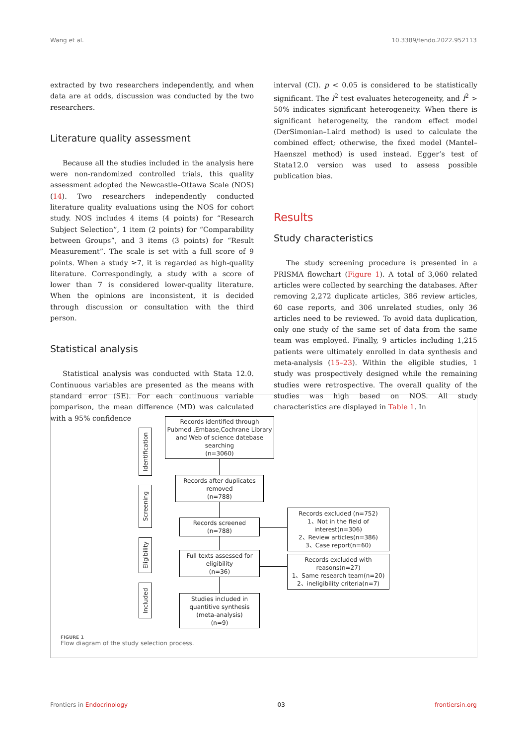Wang et al. 10.3389/fendo.2022.952113
extracted by two researchers independently, and when data are at odds, discussion was conducted by the two researchers.
Literature quality assessment
Because all the studies included in the analysis here were non-randomized controlled trials, this quality assessment adopted the Newcastle–Ottawa Scale (NOS) (14). Two researchers independently conducted literature quality evaluations using the NOS for cohort study. NOS includes 4 items (4 points) for “Research Subject Selection”, 1 item (2 points) for “Comparability between Groups”, and 3 items (3 points) for “Result Measurement”. The scale is set with a full score of 9 points. When a study ≥7, it is regarded as high-quality literature. Correspondingly, a study with a score of lower than 7 is considered lower-quality literature. When the opinions are inconsistent, it is decided through discussion or consultation with the third person.
Statistical analysis
Statistical analysis was conducted with Stata 12.0. Continuous variables are presented as the means with standard error (SE). For each continuous variable comparison, the mean difference (MD) was calculated with a 95% confidence
interval (CI). p < 0.05 is considered to be statistically significant. The I<sup>2</sup> test evaluates heterogeneity, and I<sup>2</sup> > 50% indicates significant heterogeneity. When there is significant heterogeneity, the random effect model (DerSimonian–Laird method) is used to calculate the combined effect; otherwise, the fixed model (Mantel–Haenszel method) is used instead. Egger’s test of Stata12.0 version was used to assess possible publication bias.
Results
Study characteristics
The study screening procedure is presented in a PRISMA flowchart (Figure 1). A total of 3,060 related articles were collected by searching the databases. After removing 2,272 duplicate articles, 386 review articles, 60 case reports, and 306 unrelated studies, only 36 articles need to be reviewed. To avoid data duplication, only one study of the same set of data from the same team was employed. Finally, 9 articles including 1,215 patients were ultimately enrolled in data synthesis and meta-analysis (15–23). Within the eligible studies, 1 study was prospectively designed while the remaining studies were retrospective. The overall quality of the studies was high based on NOS. All study characteristics are displayed in Table 1. In
Identification
Screening
Eligibility
Included
Records identified through
Pubmed ,Embase,Cochrane Library
and Web of science datebase
searching
(n=3060)
Records after duplicates
removed
(n=788)
Records screened
(n=788)
Full texts assessed for
eligibility
(n=36)
Studies included in
quantitive synthesis
(meta-analysis)
(n=9)
Records excluded (n=752)
1、Not in the field of
interest(n=306)
2、Review articles(n=386)
3、Case report(n=60)
Records excluded with
reasons(n=27)
1、Same research team(n=20)
2、ineligibility criteria(n=7)
FIGURE 1
Flow diagram of the study selection process.
Frontiers in Endocrinology 03 frontiersin.org